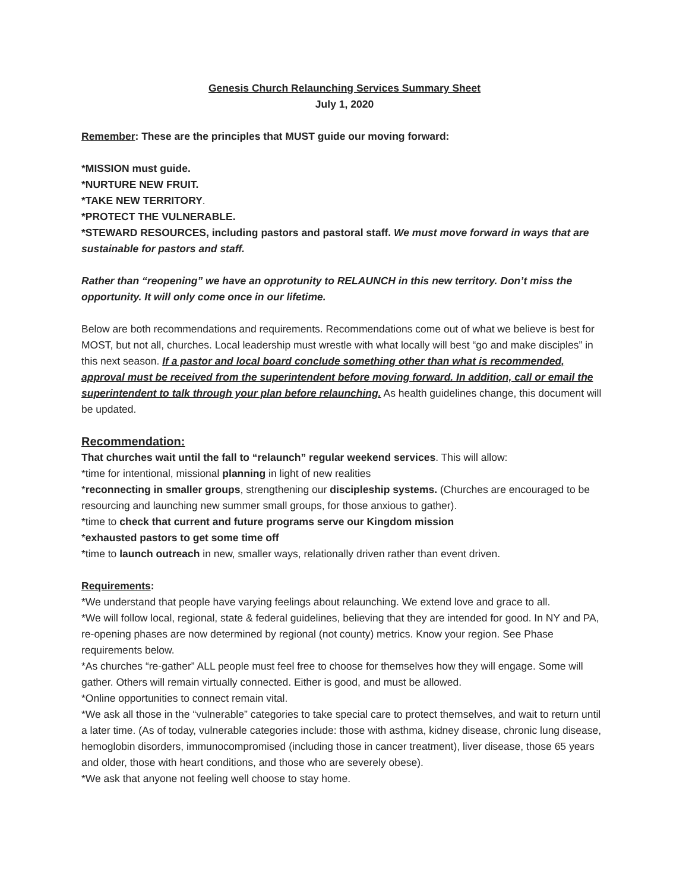Genesis Church Relaunching Services Summary Sheet
July 1, 2020
Remember: These are the principles that MUST guide our moving forward:
*MISSION must guide.
*NURTURE NEW FRUIT.
*TAKE NEW TERRITORY.
*PROTECT THE VULNERABLE.
*STEWARD RESOURCES, including pastors and pastoral staff. We must move forward in ways that are sustainable for pastors and staff.
Rather than “reopening” we have an opprotunity to RELAUNCH in this new territory. Don’t miss the opportunity. It will only come once in our lifetime.
Below are both recommendations and requirements. Recommendations come out of what we believe is best for MOST, but not all, churches. Local leadership must wrestle with what locally will best “go and make disciples” in this next season. If a pastor and local board conclude something other than what is recommended, approval must be received from the superintendent before moving forward. In addition, call or email the superintendent to talk through your plan before relaunching. As health guidelines change, this document will be updated.
Recommendation:
That churches wait until the fall to “relaunch” regular weekend services. This will allow:
*time for intentional, missional planning in light of new realities
*reconnecting in smaller groups, strengthening our discipleship systems. (Churches are encouraged to be resourcing and launching new summer small groups, for those anxious to gather).
*time to check that current and future programs serve our Kingdom mission
*exhausted pastors to get some time off
*time to launch outreach in new, smaller ways, relationally driven rather than event driven.
Requirements:
*We understand that people have varying feelings about relaunching. We extend love and grace to all.
*We will follow local, regional, state & federal guidelines, believing that they are intended for good. In NY and PA, re-opening phases are now determined by regional (not county) metrics. Know your region. See Phase requirements below.
*As churches “re-gather” ALL people must feel free to choose for themselves how they will engage. Some will gather. Others will remain virtually connected. Either is good, and must be allowed.
*Online opportunities to connect remain vital.
*We ask all those in the “vulnerable” categories to take special care to protect themselves, and wait to return until a later time. (As of today, vulnerable categories include: those with asthma, kidney disease, chronic lung disease, hemoglobin disorders, immunocompromised (including those in cancer treatment), liver disease, those 65 years and older, those with heart conditions, and those who are severely obese).
*We ask that anyone not feeling well choose to stay home.